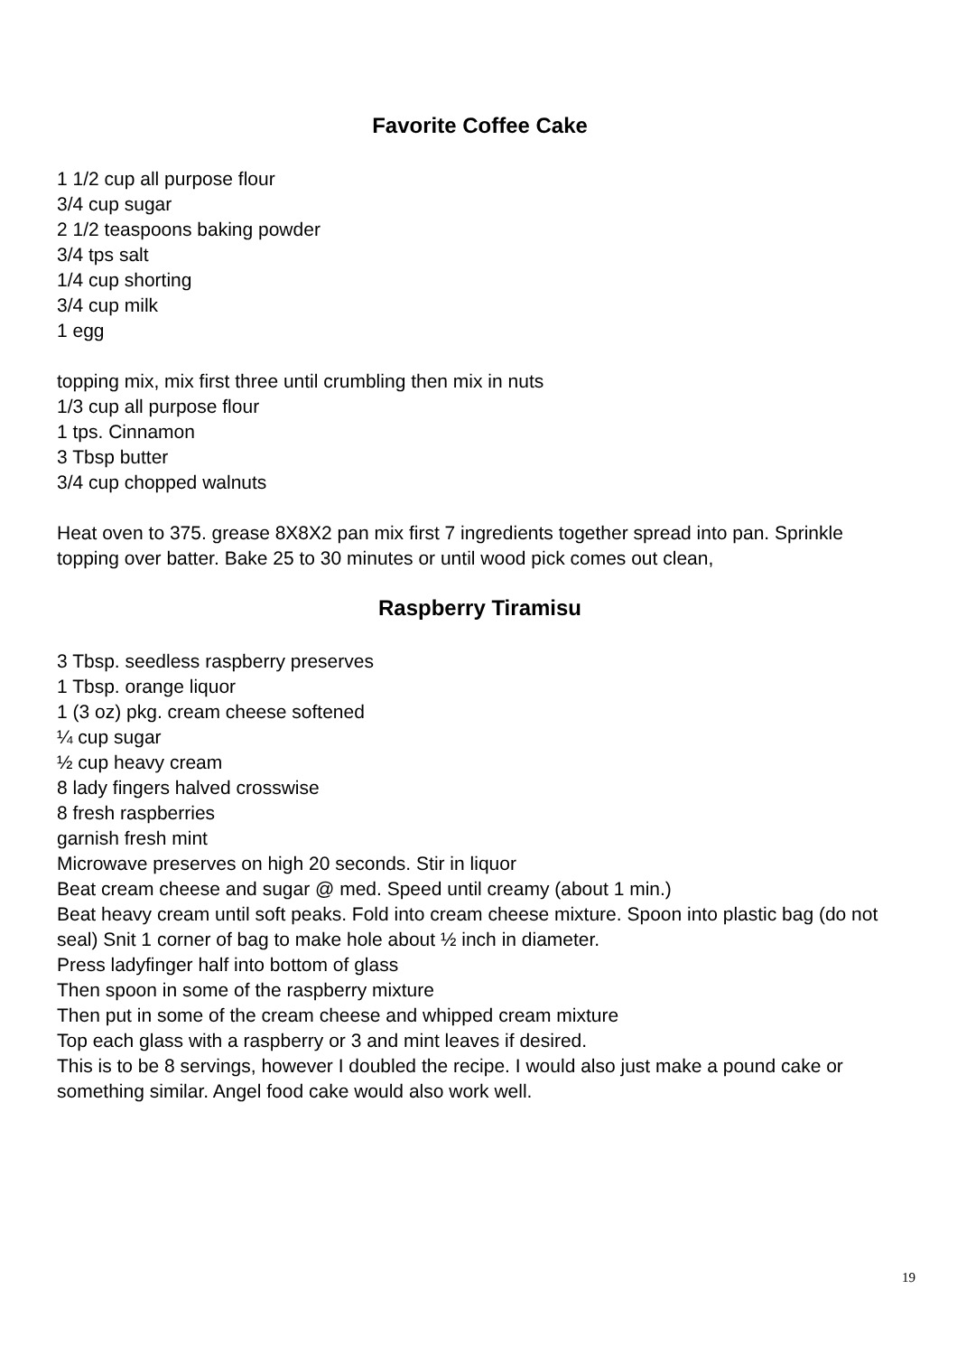Favorite Coffee Cake
1 1/2 cup all purpose flour
3/4 cup sugar
2 1/2 teaspoons baking powder
3/4 tps salt
1/4 cup shorting
3/4 cup milk
1 egg
topping mix, mix first three until crumbling then mix in nuts
1/3 cup all purpose flour
1 tps. Cinnamon
3 Tbsp butter
3/4 cup chopped walnuts
Heat oven to 375. grease 8X8X2 pan mix first 7 ingredients together spread into pan. Sprinkle topping over batter. Bake 25 to 30 minutes or until wood pick comes out clean,
Raspberry Tiramisu
3 Tbsp. seedless raspberry preserves
1 Tbsp. orange liquor
1 (3 oz) pkg. cream cheese softened
¼ cup sugar
½ cup heavy cream
8 lady fingers halved crosswise
8 fresh raspberries
garnish fresh mint
Microwave preserves on high 20 seconds. Stir in liquor
Beat cream cheese and sugar @ med. Speed until creamy (about 1 min.)
Beat heavy cream until soft peaks. Fold into cream cheese mixture. Spoon into plastic bag (do not seal) Snit 1 corner of bag to make hole about ½ inch in diameter.
Press ladyfinger half into bottom of glass
Then spoon in some of the raspberry mixture
Then put in some of the cream cheese and whipped cream mixture
Top each glass with a raspberry or 3 and mint leaves if desired.
This is to be 8 servings, however I doubled the recipe. I would also just make a pound cake or something similar. Angel food cake would also work well.
19